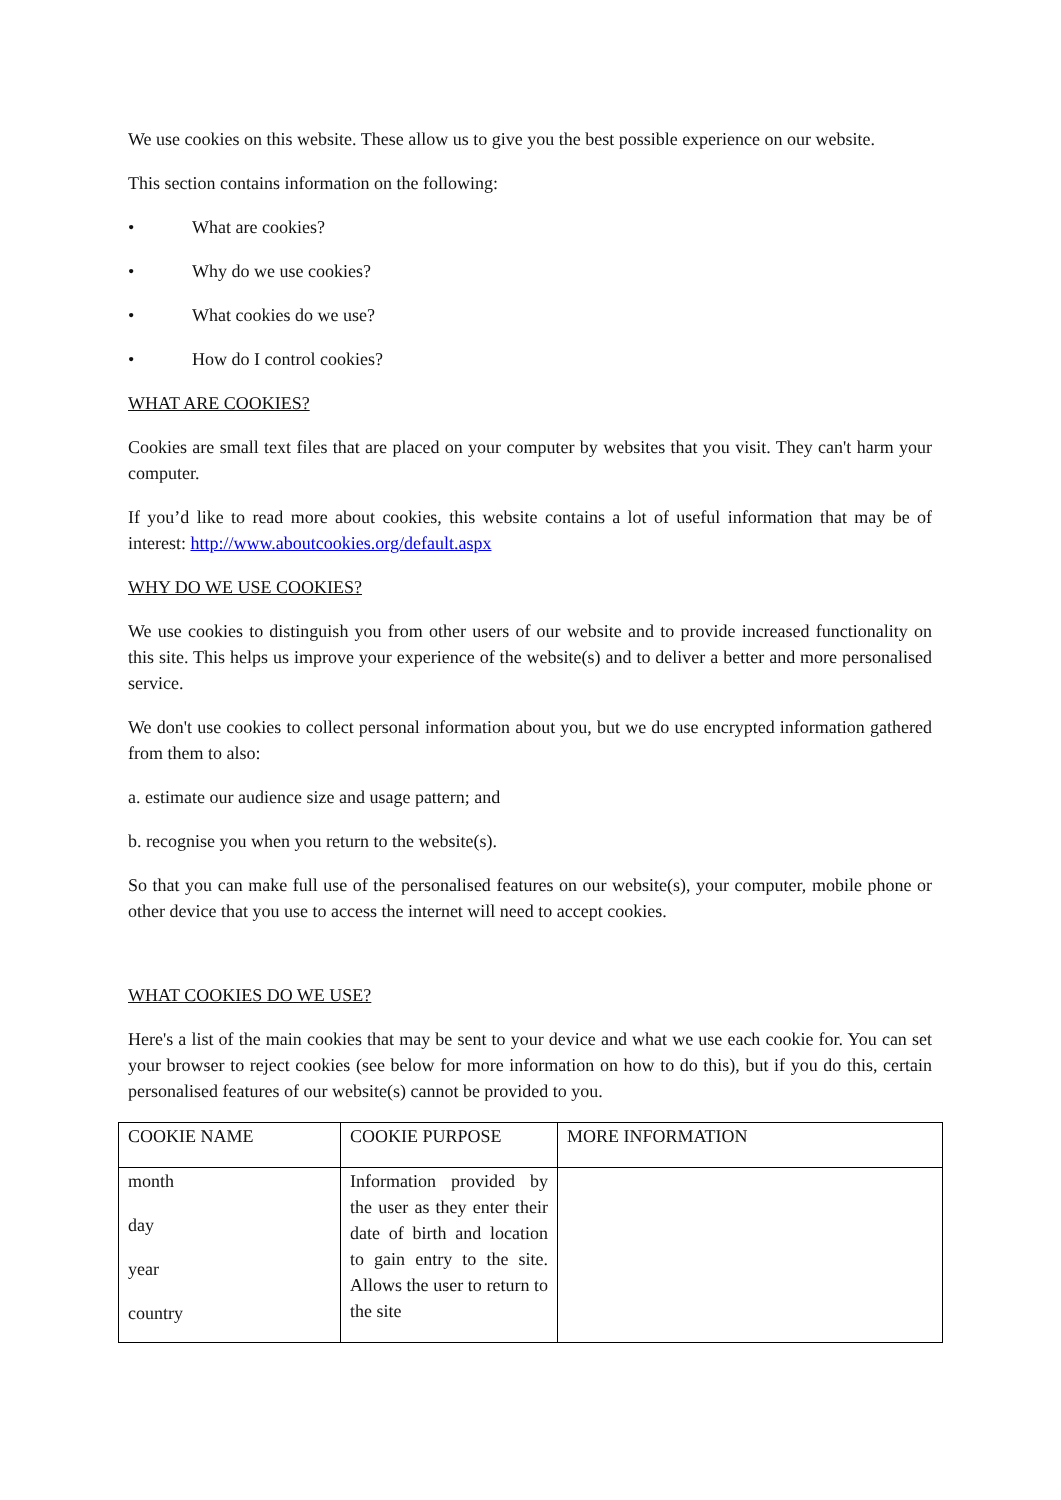We use cookies on this website. These allow us to give you the best possible experience on our website.
This section contains information on the following:
• What are cookies?
• Why do we use cookies?
• What cookies do we use?
• How do I control cookies?
WHAT ARE COOKIES?
Cookies are small text files that are placed on your computer by websites that you visit. They can't harm your computer.
If you’d like to read more about cookies, this website contains a lot of useful information that may be of interest: http://www.aboutcookies.org/default.aspx
WHY DO WE USE COOKIES?
We use cookies to distinguish you from other users of our website and to provide increased functionality on this site. This helps us improve your experience of the website(s) and to deliver a better and more personalised service.
We don't use cookies to collect personal information about you, but we do use encrypted information gathered from them to also:
a. estimate our audience size and usage pattern; and
b. recognise you when you return to the website(s).
So that you can make full use of the personalised features on our website(s), your computer, mobile phone or other device that you use to access the internet will need to accept cookies.
WHAT COOKIES DO WE USE?
Here's a list of the main cookies that may be sent to your device and what we use each cookie for. You can set your browser to reject cookies (see below for more information on how to do this), but if you do this, certain personalised features of our website(s) cannot be provided to you.
| COOKIE NAME | COOKIE PURPOSE | MORE INFORMATION |
| month day year country | Information provided by the user as they enter their date of birth and location to gain entry to the site. Allows the user to return to the site | |